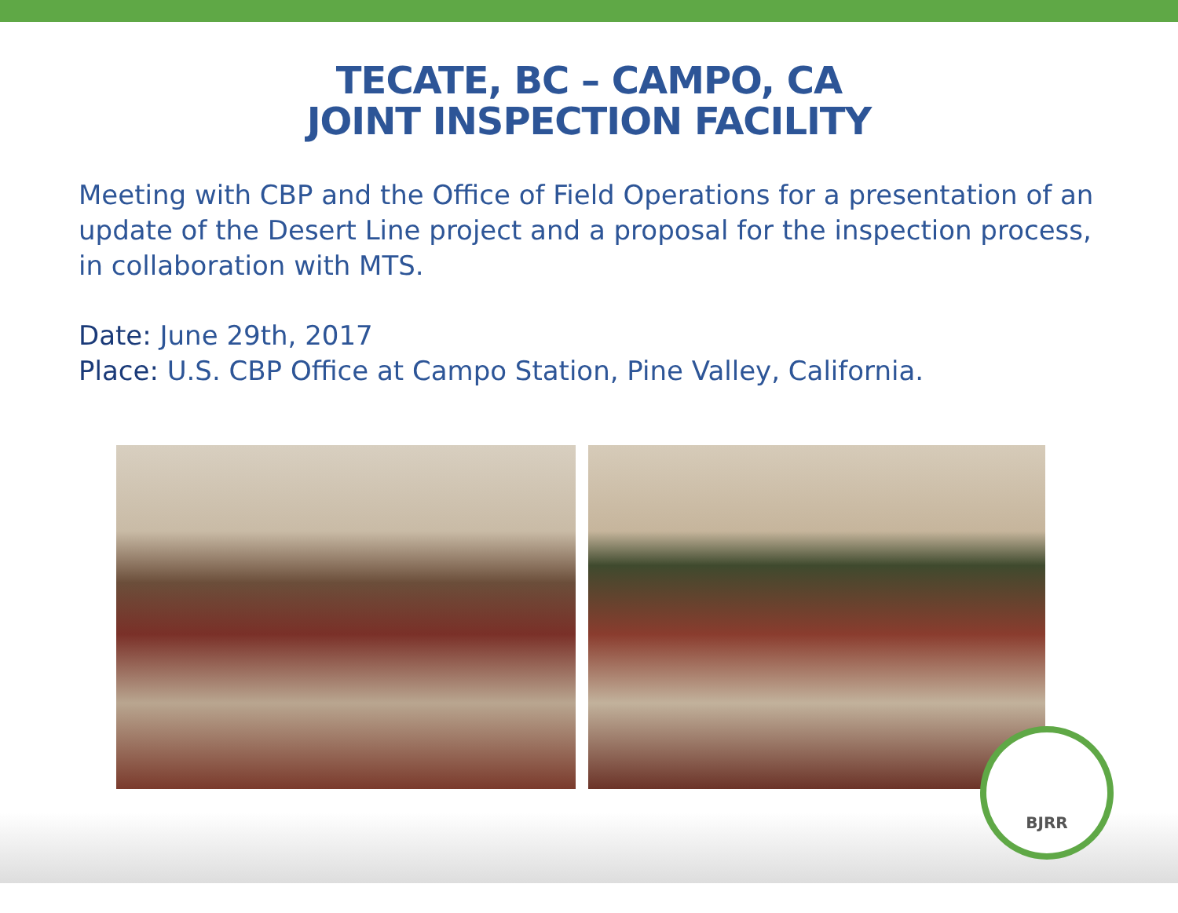TECATE, BC – CAMPO, CA
JOINT INSPECTION FACILITY
Meeting with CBP and the Office of Field Operations for a presentation of an update of the Desert Line project and a proposal for the inspection process, in collaboration with MTS.
Date: June 29th, 2017
Place: U.S. CBP Office at Campo Station, Pine Valley, California.
BJRR